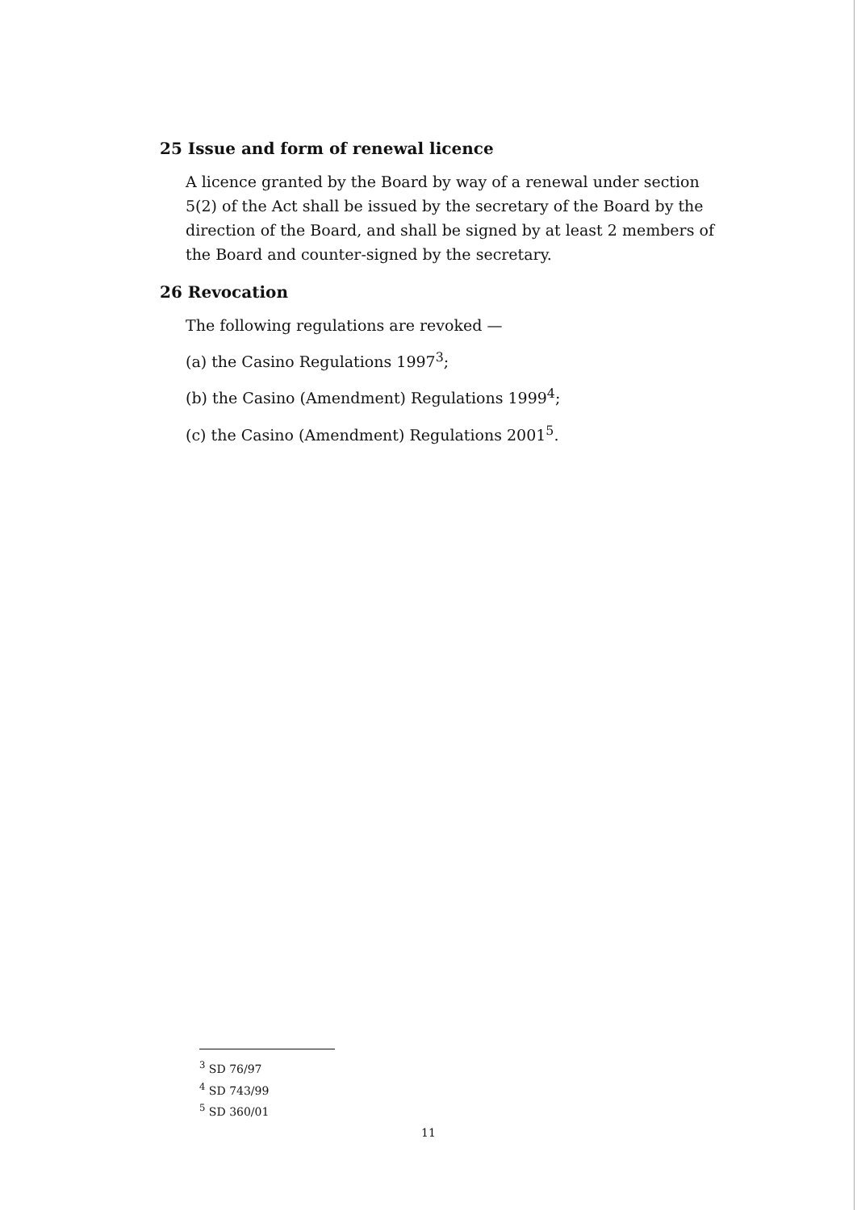25 Issue and form of renewal licence
A licence granted by the Board by way of a renewal under section 5(2) of the Act shall be issued by the secretary of the Board by the direction of the Board, and shall be signed by at least 2 members of the Board and counter-signed by the secretary.
26 Revocation
The following regulations are revoked —
(a) the Casino Regulations 1997<sup>3</sup>;
(b) the Casino (Amendment) Regulations 1999<sup>4</sup>;
(c) the Casino (Amendment) Regulations 2001<sup>5</sup>.
<sup>3</sup> SD 76/97
<sup>4</sup> SD 743/99
<sup>5</sup> SD 360/01
11